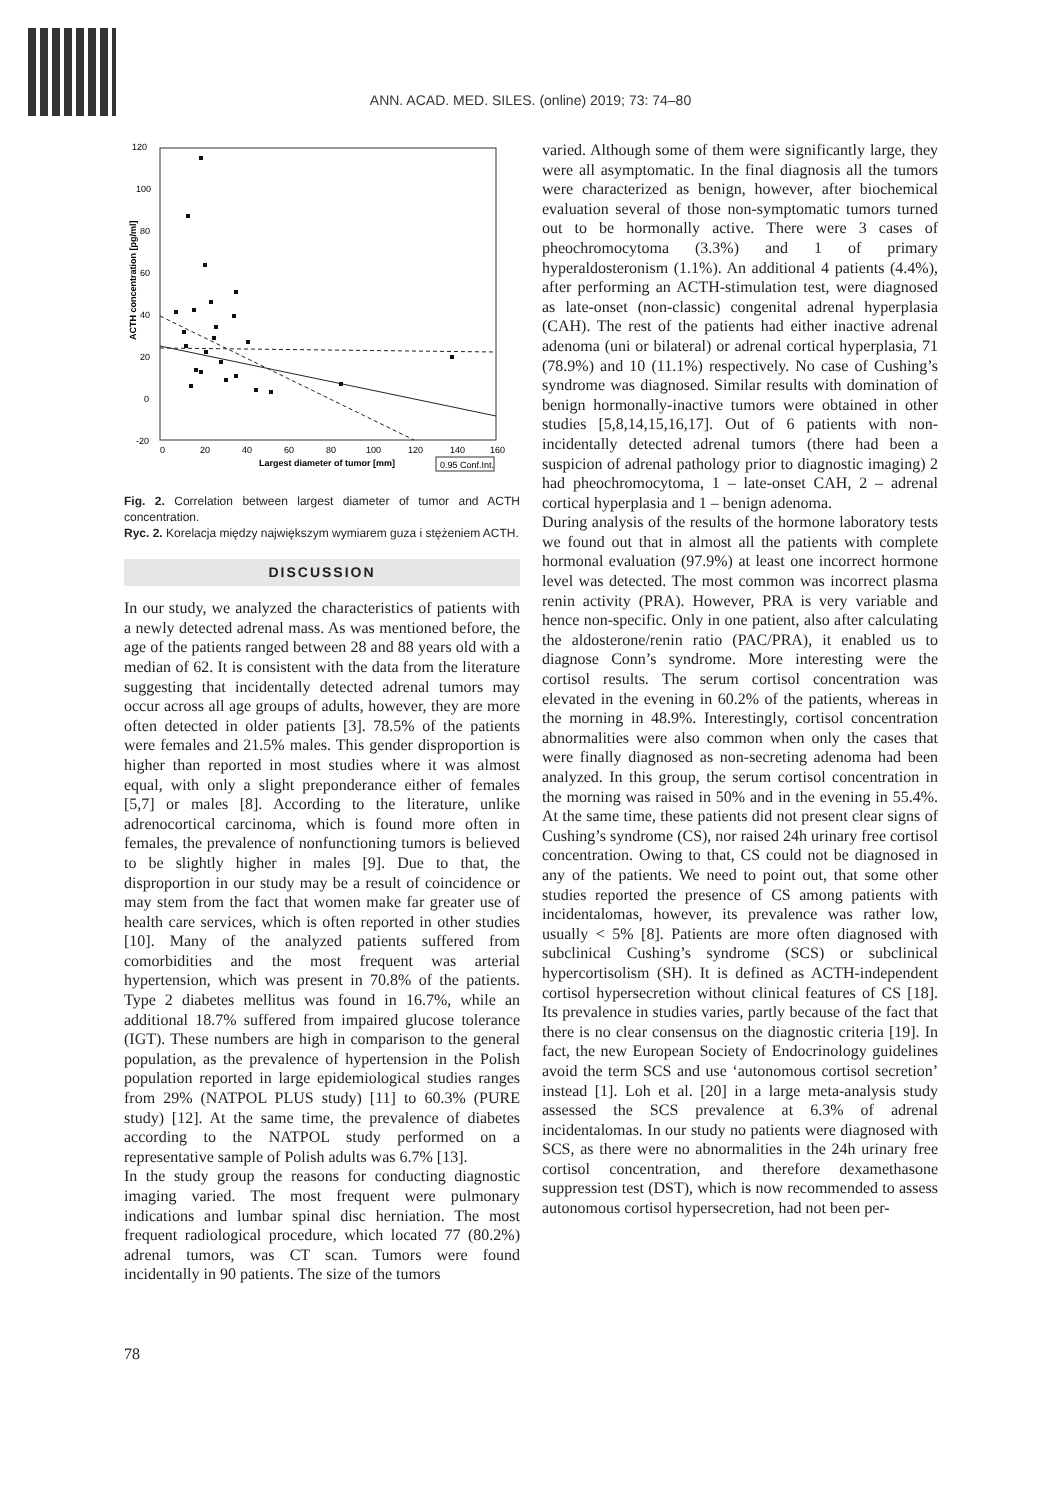ANN. ACAD. MED. SILES. (online) 2019; 73: 74–80
120
100
80
60
40
20
0
-20
0
20
40
60
80
100
120
140
160
Largest diameter of tumor [mm]
ACTH concentration [pg/ml]
0.95 Conf.Int.
Fig. 2. Correlation between largest diameter of tumor and ACTH concentration.
Ryc. 2. Korelacja między największym wymiarem guza i stężeniem ACTH.
DISCUSSION
In our study, we analyzed the characteristics of patients with a newly detected adrenal mass. As was mentioned before, the age of the patients ranged between 28 and 88 years old with a median of 62. It is consistent with the data from the literature suggesting that incidentally detected adrenal tumors may occur across all age groups of adults, however, they are more often detected in older patients [3]. 78.5% of the patients were females and 21.5% males. This gender disproportion is higher than reported in most studies where it was almost equal, with only a slight preponderance either of females [5,7] or males [8]. According to the literature, unlike adrenocortical carcinoma, which is found more often in females, the prevalence of nonfunctioning tumors is believed to be slightly higher in males [9]. Due to that, the disproportion in our study may be a result of coincidence or may stem from the fact that women make far greater use of health care services, which is often reported in other studies [10]. Many of the analyzed patients suffered from comorbidities and the most frequent was arterial hypertension, which was present in 70.8% of the patients. Type 2 diabetes mellitus was found in 16.7%, while an additional 18.7% suffered from impaired glucose tolerance (IGT). These numbers are high in comparison to the general population, as the prevalence of hypertension in the Polish population reported in large epidemiological studies ranges from 29% (NATPOL PLUS study) [11] to 60.3% (PURE study) [12]. At the same time, the prevalence of diabetes according to the NATPOL study performed on a representative sample of Polish adults was 6.7% [13].
In the study group the reasons for conducting diagnostic imaging varied. The most frequent were pulmonary indications and lumbar spinal disc herniation. The most frequent radiological procedure, which located 77 (80.2%) adrenal tumors, was CT scan. Tumors were found incidentally in 90 patients. The size of the tumors
varied. Although some of them were significantly large, they were all asymptomatic. In the final diagnosis all the tumors were characterized as benign, however, after biochemical evaluation several of those non-symptomatic tumors turned out to be hormonally active. There were 3 cases of pheochromocytoma (3.3%) and 1 of primary hyperaldosteronism (1.1%). An additional 4 patients (4.4%), after performing an ACTH-stimulation test, were diagnosed as late-onset (non-classic) congenital adrenal hyperplasia (CAH). The rest of the patients had either inactive adrenal adenoma (uni or bilateral) or adrenal cortical hyperplasia, 71 (78.9%) and 10 (11.1%) respectively. No case of Cushing’s syndrome was diagnosed. Similar results with domination of benign hormonally-inactive tumors were obtained in other studies [5,8,14,15,16,17]. Out of 6 patients with non-incidentally detected adrenal tumors (there had been a suspicion of adrenal pathology prior to diagnostic imaging) 2 had pheochromocytoma, 1 – late-onset CAH, 2 – adrenal cortical hyperplasia and 1 – benign adenoma.
During analysis of the results of the hormone laboratory tests we found out that in almost all the patients with complete hormonal evaluation (97.9%) at least one incorrect hormone level was detected. The most common was incorrect plasma renin activity (PRA). However, PRA is very variable and hence non-specific. Only in one patient, also after calculating the aldosterone/renin ratio (PAC/PRA), it enabled us to diagnose Conn’s syndrome. More interesting were the cortisol results. The serum cortisol concentration was elevated in the evening in 60.2% of the patients, whereas in the morning in 48.9%. Interestingly, cortisol concentration abnormalities were also common when only the cases that were finally diagnosed as non-secreting adenoma had been analyzed. In this group, the serum cortisol concentration in the morning was raised in 50% and in the evening in 55.4%. At the same time, these patients did not present clear signs of Cushing’s syndrome (CS), nor raised 24h urinary free cortisol concentration. Owing to that, CS could not be diagnosed in any of the patients. We need to point out, that some other studies reported the presence of CS among patients with incidentalomas, however, its prevalence was rather low, usually < 5% [8]. Patients are more often diagnosed with subclinical Cushing’s syndrome (SCS) or subclinical hypercortisolism (SH). It is defined as ACTH-independent cortisol hypersecretion without clinical features of CS [18]. Its prevalence in studies varies, partly because of the fact that there is no clear consensus on the diagnostic criteria [19]. In fact, the new European Society of Endocrinology guidelines avoid the term SCS and use ‘autonomous cortisol secretion’ instead [1]. Loh et al. [20] in a large meta-analysis study assessed the SCS prevalence at 6.3% of adrenal incidentalomas. In our study no patients were diagnosed with SCS, as there were no abnormalities in the 24h urinary free cortisol concentration, and therefore dexamethasone suppression test (DST), which is now recommended to assess autonomous cortisol hypersecretion, had not been per-
78